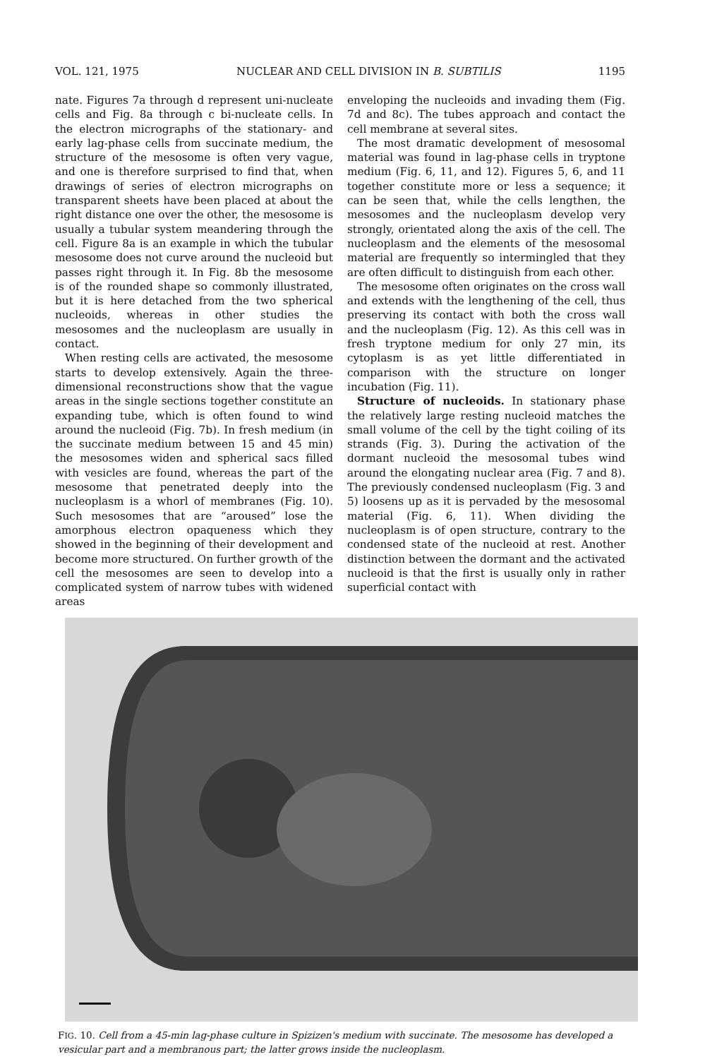VOL. 121, 1975 NUCLEAR AND CELL DIVISION IN B. SUBTILIS 1195
nate. Figures 7a through d represent uni-nucleate cells and Fig. 8a through c bi-nucleate cells. In the electron micrographs of the stationary- and early lag-phase cells from succinate medium, the structure of the mesosome is often very vague, and one is therefore surprised to find that, when drawings of series of electron micrographs on transparent sheets have been placed at about the right distance one over the other, the mesosome is usually a tubular system meandering through the cell. Figure 8a is an example in which the tubular mesosome does not curve around the nucleoid but passes right through it. In Fig. 8b the mesosome is of the rounded shape so commonly illustrated, but it is here detached from the two spherical nucleoids, whereas in other studies the mesosomes and the nucleoplasm are usually in contact.
When resting cells are activated, the mesosome starts to develop extensively. Again the three-dimensional reconstructions show that the vague areas in the single sections together constitute an expanding tube, which is often found to wind around the nucleoid (Fig. 7b). In fresh medium (in the succinate medium between 15 and 45 min) the mesosomes widen and spherical sacs filled with vesicles are found, whereas the part of the mesosome that penetrated deeply into the nucleoplasm is a whorl of membranes (Fig. 10). Such mesosomes that are “aroused” lose the amorphous electron opaqueness which they showed in the beginning of their development and become more structured. On further growth of the cell the mesosomes are seen to develop into a complicated system of narrow tubes with widened areas
enveloping the nucleoids and invading them (Fig. 7d and 8c). The tubes approach and contact the cell membrane at several sites.
The most dramatic development of mesosomal material was found in lag-phase cells in tryptone medium (Fig. 6, 11, and 12). Figures 5, 6, and 11 together constitute more or less a sequence; it can be seen that, while the cells lengthen, the mesosomes and the nucleoplasm develop very strongly, orientated along the axis of the cell. The nucleoplasm and the elements of the mesosomal material are frequently so intermingled that they are often difficult to distinguish from each other.
The mesosome often originates on the cross wall and extends with the lengthening of the cell, thus preserving its contact with both the cross wall and the nucleoplasm (Fig. 12). As this cell was in fresh tryptone medium for only 27 min, its cytoplasm is as yet little differentiated in comparison with the structure on longer incubation (Fig. 11).
Structure of nucleoids. In stationary phase the relatively large resting nucleoid matches the small volume of the cell by the tight coiling of its strands (Fig. 3). During the activation of the dormant nucleoid the mesosomal tubes wind around the elongating nuclear area (Fig. 7 and 8). The previously condensed nucleoplasm (Fig. 3 and 5) loosens up as it is pervaded by the mesosomal material (Fig. 6, 11). When dividing the nucleoplasm is of open structure, contrary to the condensed state of the nucleoid at rest. Another distinction between the dormant and the activated nucleoid is that the first is usually only in rather superficial contact with
FIG. 10. Cell from a 45-min lag-phase culture in Spizizen's medium with succinate. The mesosome has developed a vesicular part and a membranous part; the latter grows inside the nucleoplasm.